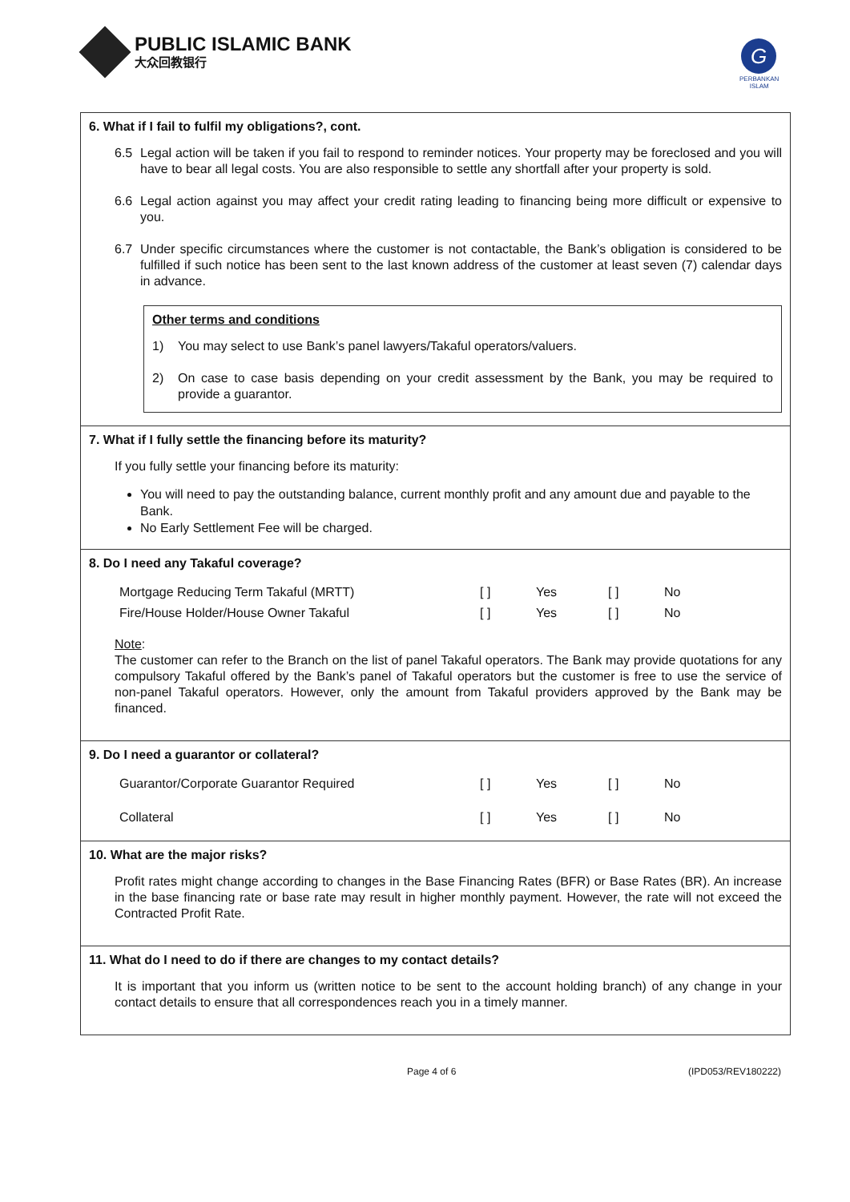PUBLIC ISLAMIC BANK
大众回教银行
G
PERBANKAN ISLAM
6. What if I fail to fulfil my obligations?, cont.
6.5 Legal action will be taken if you fail to respond to reminder notices. Your property may be foreclosed and you will have to bear all legal costs. You are also responsible to settle any shortfall after your property is sold.
6.6 Legal action against you may affect your credit rating leading to financing being more difficult or expensive to you.
6.7 Under specific circumstances where the customer is not contactable, the Bank’s obligation is considered to be fulfilled if such notice has been sent to the last known address of the customer at least seven (7) calendar days in advance.
Other terms and conditions
1) You may select to use Bank’s panel lawyers/Takaful operators/valuers.
2) On case to case basis depending on your credit assessment by the Bank, you may be required to provide a guarantor.
7. What if I fully settle the financing before its maturity?
If you fully settle your financing before its maturity:
You will need to pay the outstanding balance, current monthly profit and any amount due and payable to the Bank.
No Early Settlement Fee will be charged.
8. Do I need any Takaful coverage?
| Mortgage Reducing Term Takaful (MRTT) | [ ] | Yes | [ ] | No |
| Fire/House Holder/House Owner Takaful | [ ] | Yes | [ ] | No |
Note:
The customer can refer to the Branch on the list of panel Takaful operators. The Bank may provide quotations for any compulsory Takaful offered by the Bank’s panel of Takaful operators but the customer is free to use the service of non-panel Takaful operators. However, only the amount from Takaful providers approved by the Bank may be financed.
9. Do I need a guarantor or collateral?
| Guarantor/Corporate Guarantor Required | [ ] | Yes | [ ] | No |
| Collateral | [ ] | Yes | [ ] | No |
10. What are the major risks?
Profit rates might change according to changes in the Base Financing Rates (BFR) or Base Rates (BR). An increase in the base financing rate or base rate may result in higher monthly payment. However, the rate will not exceed the Contracted Profit Rate.
11. What do I need to do if there are changes to my contact details?
It is important that you inform us (written notice to be sent to the account holding branch) of any change in your contact details to ensure that all correspondences reach you in a timely manner.
Page 4 of 6 (IPD053/REV180222)